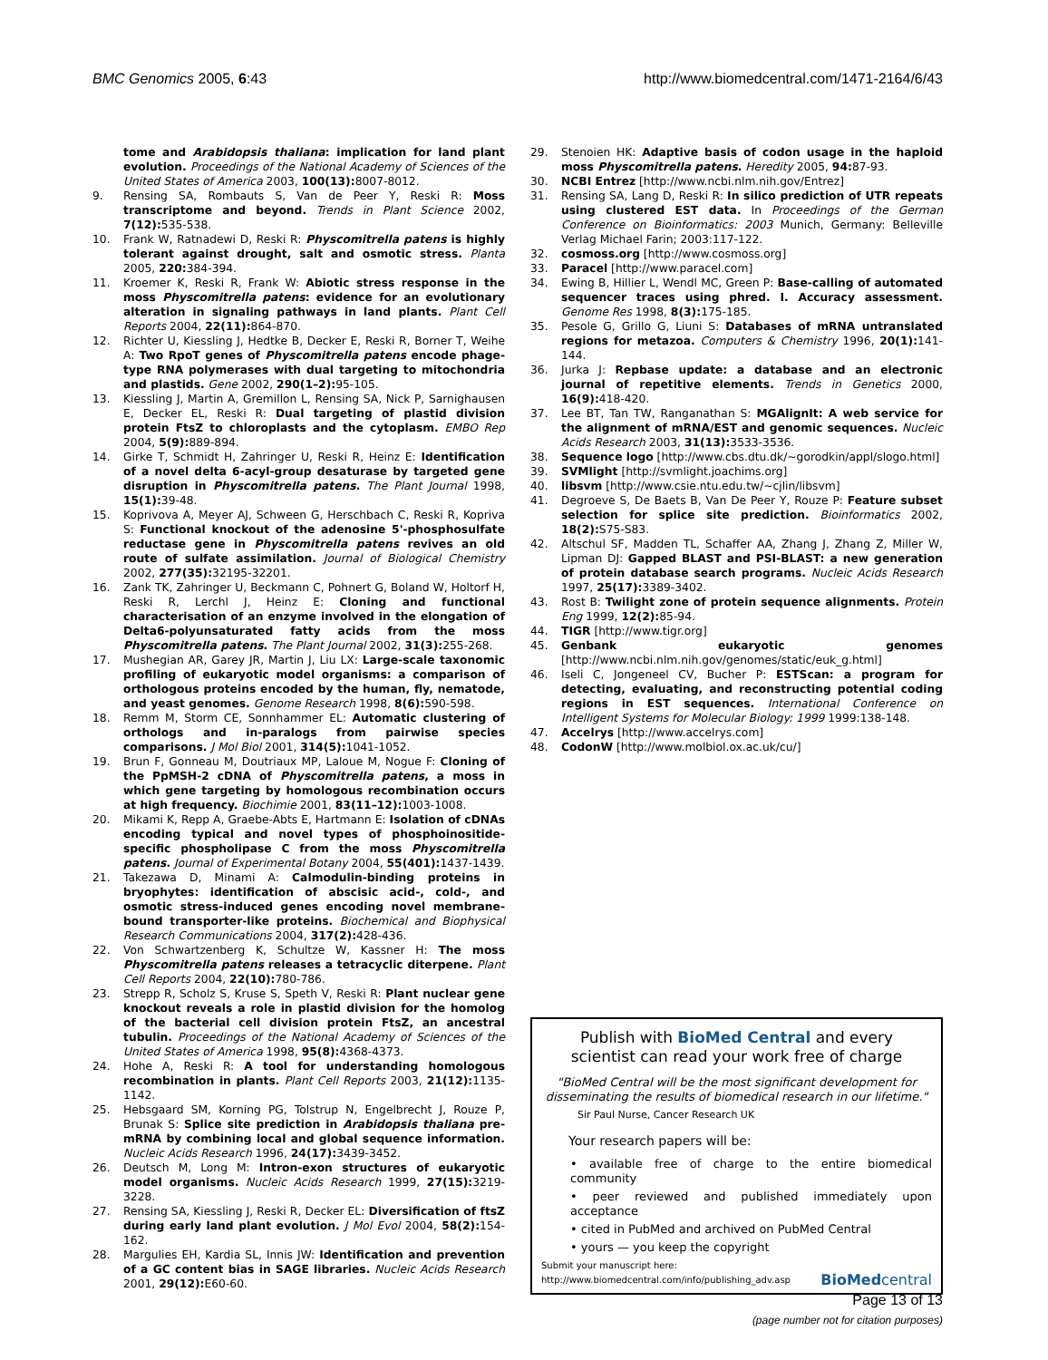BMC Genomics 2005, 6:43 http://www.biomedcentral.com/1471-2164/6/43
tome and Arabidopsis thaliana: implication for land plant evolution. Proceedings of the National Academy of Sciences of the United States of America 2003, 100(13): 8007-8012.
9. Rensing SA, Rombauts S, Van de Peer Y, Reski R: Moss transcriptome and beyond. Trends in Plant Science 2002, 7(12): 535-538.
10. Frank W, Ratnadewi D, Reski R: Physcomitrella patens is highly tolerant against drought, salt and osmotic stress. Planta 2005, 220: 384-394.
11. Kroemer K, Reski R, Frank W: Abiotic stress response in the moss Physcomitrella patens: evidence for an evolutionary alteration in signaling pathways in land plants. Plant Cell Reports 2004, 22(11): 864-870.
12. Richter U, Kiessling J, Hedtke B, Decker E, Reski R, Borner T, Weihe A: Two RpoT genes of Physcomitrella patens encode phage-type RNA polymerases with dual targeting to mitochondria and plastids. Gene 2002, 290(1–2): 95-105.
13. Kiessling J, Martin A, Gremillon L, Rensing SA, Nick P, Sarnighausen E, Decker EL, Reski R: Dual targeting of plastid division protein FtsZ to chloroplasts and the cytoplasm. EMBO Rep 2004, 5(9): 889-894.
14. Girke T, Schmidt H, Zahringer U, Reski R, Heinz E: Identification of a novel delta 6-acyl-group desaturase by targeted gene disruption in Physcomitrella patens. The Plant Journal 1998, 15(1): 39-48.
15. Koprivova A, Meyer AJ, Schween G, Herschbach C, Reski R, Kopriva S: Functional knockout of the adenosine 5'-phosphosulfate reductase gene in Physcomitrella patens revives an old route of sulfate assimilation. Journal of Biological Chemistry 2002, 277(35): 32195-32201.
16. Zank TK, Zahringer U, Beckmann C, Pohnert G, Boland W, Holtorf H, Reski R, Lerchl J, Heinz E: Cloning and functional characterisation of an enzyme involved in the elongation of Delta6-polyunsaturated fatty acids from the moss Physcomitrella patens. The Plant Journal 2002, 31(3): 255-268.
17. Mushegian AR, Garey JR, Martin J, Liu LX: Large-scale taxonomic profiling of eukaryotic model organisms: a comparison of orthologous proteins encoded by the human, fly, nematode, and yeast genomes. Genome Research 1998, 8(6): 590-598.
18. Remm M, Storm CE, Sonnhammer EL: Automatic clustering of orthologs and in-paralogs from pairwise species comparisons. J Mol Biol 2001, 314(5): 1041-1052.
19. Brun F, Gonneau M, Doutriaux MP, Laloue M, Nogue F: Cloning of the PpMSH-2 cDNA of Physcomitrella patens, a moss in which gene targeting by homologous recombination occurs at high frequency. Biochimie 2001, 83(11–12): 1003-1008.
20. Mikami K, Repp A, Graebe-Abts E, Hartmann E: Isolation of cDNAs encoding typical and novel types of phosphoinositide-specific phospholipase C from the moss Physcomitrella patens. Journal of Experimental Botany 2004, 55(401): 1437-1439.
21. Takezawa D, Minami A: Calmodulin-binding proteins in bryophytes: identification of abscisic acid-, cold-, and osmotic stress-induced genes encoding novel membrane-bound transporter-like proteins. Biochemical and Biophysical Research Communications 2004, 317(2): 428-436.
22. Von Schwartzenberg K, Schultze W, Kassner H: The moss Physcomitrella patens releases a tetracyclic diterpene. Plant Cell Reports 2004, 22(10): 780-786.
23. Strepp R, Scholz S, Kruse S, Speth V, Reski R: Plant nuclear gene knockout reveals a role in plastid division for the homolog of the bacterial cell division protein FtsZ, an ancestral tubulin. Proceedings of the National Academy of Sciences of the United States of America 1998, 95(8): 4368-4373.
24. Hohe A, Reski R: A tool for understanding homologous recombination in plants. Plant Cell Reports 2003, 21(12): 1135-1142.
25. Hebsgaard SM, Korning PG, Tolstrup N, Engelbrecht J, Rouze P, Brunak S: Splice site prediction in Arabidopsis thaliana pre-mRNA by combining local and global sequence information. Nucleic Acids Research 1996, 24(17): 3439-3452.
26. Deutsch M, Long M: Intron-exon structures of eukaryotic model organisms. Nucleic Acids Research 1999, 27(15): 3219-3228.
27. Rensing SA, Kiessling J, Reski R, Decker EL: Diversification of ftsZ during early land plant evolution. J Mol Evol 2004, 58(2): 154-162.
28. Margulies EH, Kardia SL, Innis JW: Identification and prevention of a GC content bias in SAGE libraries. Nucleic Acids Research 2001, 29(12): E60-60.
29. Stenoien HK: Adaptive basis of codon usage in the haploid moss Physcomitrella patens. Heredity 2005, 94: 87-93.
30. NCBI Entrez [http://www.ncbi.nlm.nih.gov/Entrez]
31. Rensing SA, Lang D, Reski R: In silico prediction of UTR repeats using clustered EST data. In Proceedings of the German Conference on Bioinformatics: 2003 Munich, Germany: Belleville Verlag Michael Farin; 2003:117-122.
32. cosmoss.org [http://www.cosmoss.org]
33. Paracel [http://www.paracel.com]
34. Ewing B, Hillier L, Wendl MC, Green P: Base-calling of automated sequencer traces using phred. I. Accuracy assessment. Genome Res 1998, 8(3): 175-185.
35. Pesole G, Grillo G, Liuni S: Databases of mRNA untranslated regions for metazoa. Computers & Chemistry 1996, 20(1): 141-144.
36. Jurka J: Repbase update: a database and an electronic journal of repetitive elements. Trends in Genetics 2000, 16(9): 418-420.
37. Lee BT, Tan TW, Ranganathan S: MGAlignIt: A web service for the alignment of mRNA/EST and genomic sequences. Nucleic Acids Research 2003, 31(13): 3533-3536.
38. Sequence logo [http://www.cbs.dtu.dk/~gorodkin/appl/slogo.html]
39. SVMlight [http://svmlight.joachims.org]
40. libsvm [http://www.csie.ntu.edu.tw/~cjlin/libsvm]
41. Degroeve S, De Baets B, Van De Peer Y, Rouze P: Feature subset selection for splice site prediction. Bioinformatics 2002, 18(2): S75-S83.
42. Altschul SF, Madden TL, Schaffer AA, Zhang J, Zhang Z, Miller W, Lipman DJ: Gapped BLAST and PSI-BLAST: a new generation of protein database search programs. Nucleic Acids Research 1997, 25(17): 3389-3402.
43. Rost B: Twilight zone of protein sequence alignments. Protein Eng 1999, 12(2): 85-94.
44. TIGR [http://www.tigr.org]
45. Genbank eukaryotic genomes [http://www.ncbi.nlm.nih.gov/genomes/static/euk_g.html]
46. Iseli C, Jongeneel CV, Bucher P: ESTScan: a program for detecting, evaluating, and reconstructing potential coding regions in EST sequences. International Conference on Intelligent Systems for Molecular Biology: 1999 1999:138-148.
47. Accelrys [http://www.accelrys.com]
48. CodonW [http://www.molbiol.ox.ac.uk/cu/]
Publish with BioMed Central and every
scientist can read your work free of charge
"BioMed Central will be the most significant development for disseminating the results of biomedical research in our lifetime."
Sir Paul Nurse, Cancer Research UK
Your research papers will be:
• available free of charge to the entire biomedical community
• peer reviewed and published immediately upon acceptance
• cited in PubMed and archived on PubMed Central
• yours — you keep the copyright
Submit your manuscript here:
http://www.biomedcentral.com/info/publishing_adv.asp
BioMed central
Page 13 of 13
(page number not for citation purposes)